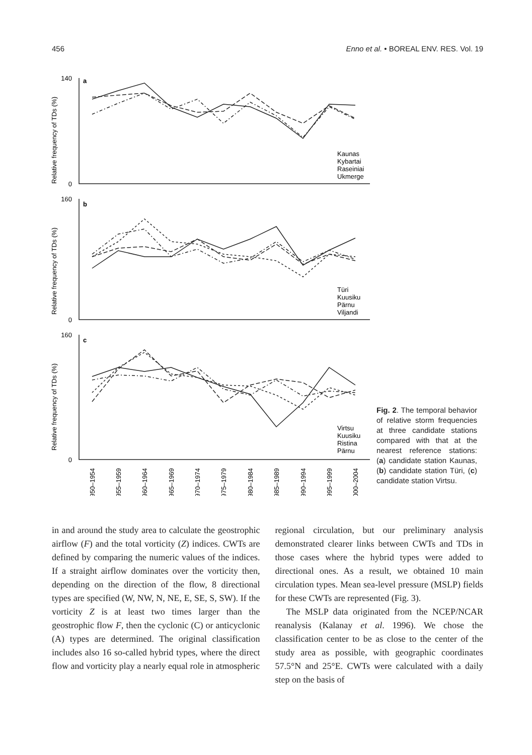456 Enno et al. • BOREAL ENV. RES. Vol. 19
140
0
160
0
160
0
a
b
c
Relative frequency of TDs (%)
Relative frequency of TDs (%)
Relative frequency of TDs (%)
Kaunas
Kybartai
Raseiniai
Ukmerge
Türi
Kuusiku
Pärnu
Viljandi
Virtsu
Kuusiku
Ristina
Pärnu
1950–1954
1955–1959
1960–1964
1965–1969
1970–1974
1975–1979
1980–1984
1985–1989
1990–1994
1995–1999
2000–2004
Fig. 2. The temporal behavior of relative storm frequencies at three candidate stations compared with that at the nearest reference stations: (a) candidate station Kaunas, (b) candidate station Türi, (c) candidate station Virtsu.
in and around the study area to calculate the geostrophic airflow (F) and the total vorticity (Z) indices. CWTs are defined by comparing the numeric values of the indices. If a straight airflow dominates over the vorticity then, depending on the direction of the flow, 8 directional types are specified (W, NW, N, NE, E, SE, S, SW). If the vorticity Z is at least two times larger than the geostrophic flow F, then the cyclonic (C) or anticyclonic (A) types are determined. The original classification includes also 16 so-called hybrid types, where the direct flow and vorticity play a nearly equal role in atmospheric
regional circulation, but our preliminary analysis demonstrated clearer links between CWTs and TDs in those cases where the hybrid types were added to directional ones. As a result, we obtained 10 main circulation types. Mean sea-level pressure (MSLP) fields for these CWTs are represented (Fig. 3).
The MSLP data originated from the NCEP/NCAR reanalysis (Kalanay et al. 1996). We chose the classification center to be as close to the center of the study area as possible, with geographic coordinates 57.5°N and 25°E. CWTs were calculated with a daily step on the basis of